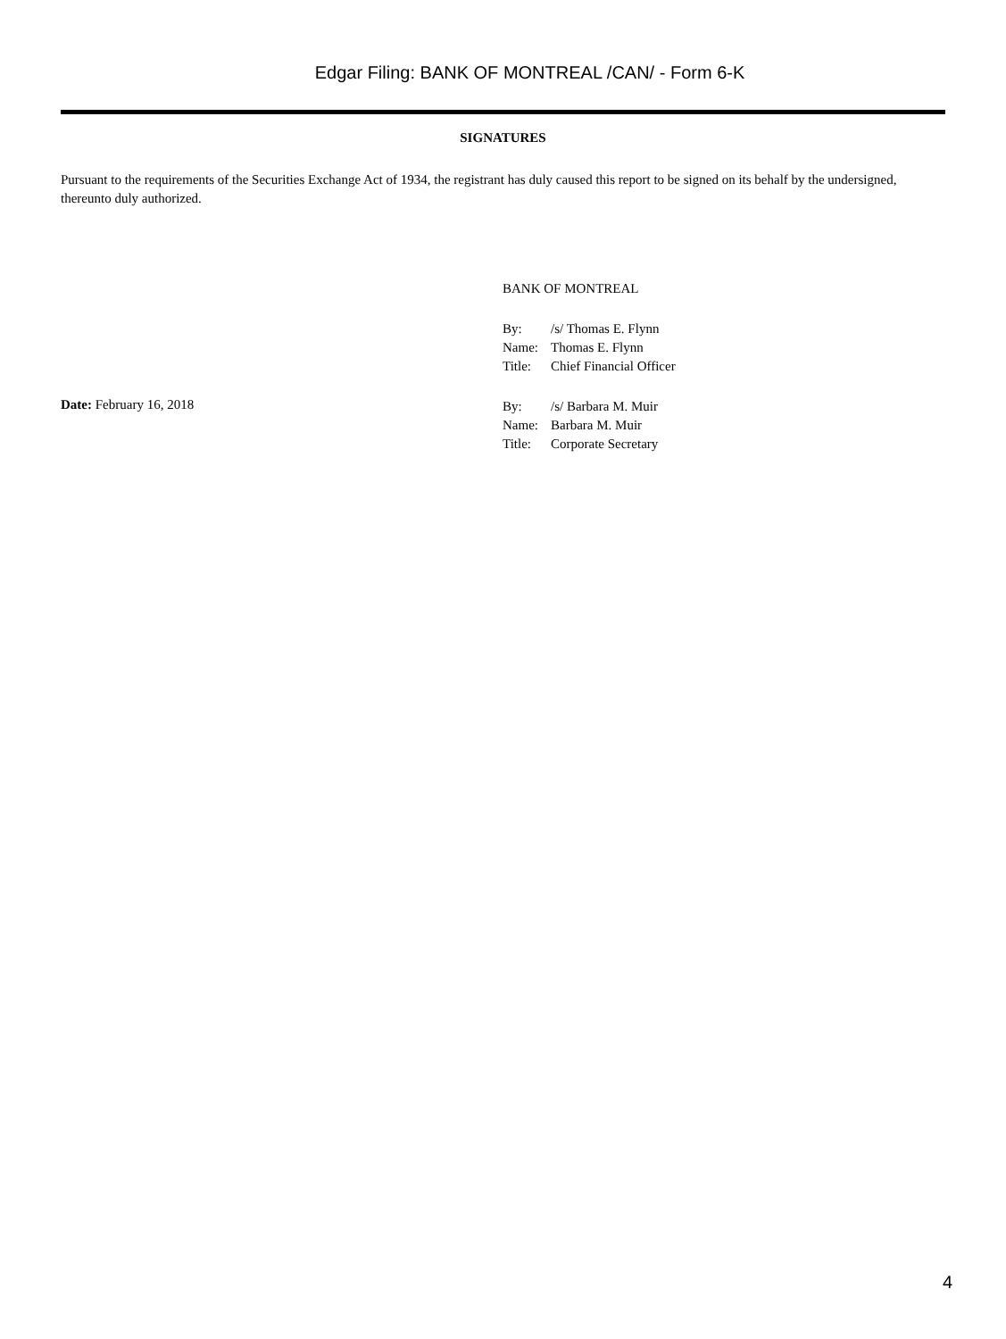Edgar Filing: BANK OF MONTREAL /CAN/ - Form 6-K
SIGNATURES
Pursuant to the requirements of the Securities Exchange Act of 1934, the registrant has duly caused this report to be signed on its behalf by the undersigned, thereunto duly authorized.
Date: February 16, 2018
BANK OF MONTREAL
| By: | /s/ Thomas E. Flynn |
| Name: | Thomas E. Flynn |
| Title: | Chief Financial Officer |
| By: | /s/ Barbara M. Muir |
| Name: | Barbara M. Muir |
| Title: | Corporate Secretary |
4